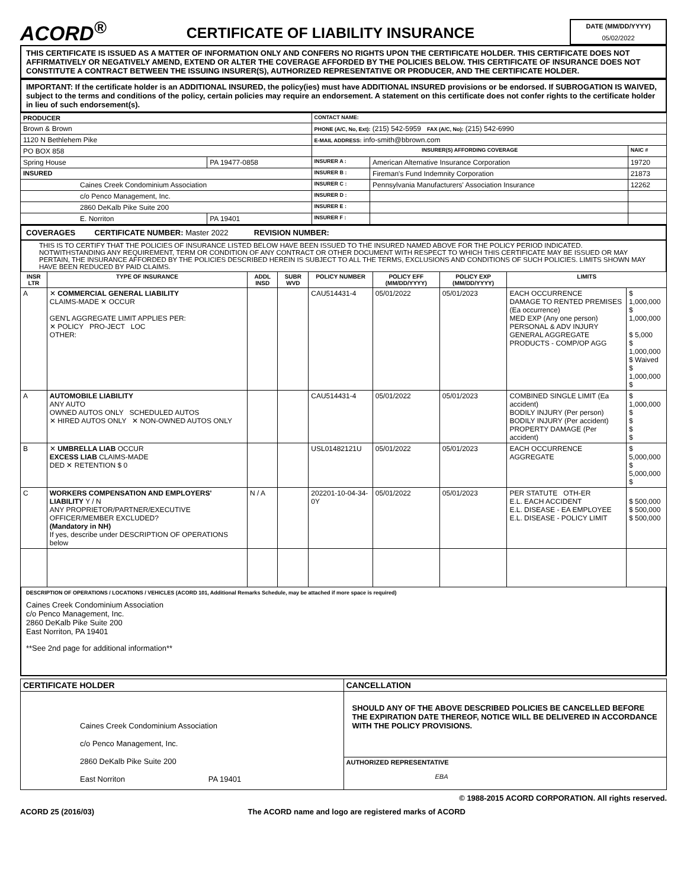ACORD<sup>®</sup>
CERTIFICATE OF LIABILITY INSURANCE
DATE (MM/DD/YYYY)
05/02/2022
THIS CERTIFICATE IS ISSUED AS A MATTER OF INFORMATION ONLY AND CONFERS NO RIGHTS UPON THE CERTIFICATE HOLDER. THIS CERTIFICATE DOES NOT AFFIRMATIVELY OR NEGATIVELY AMEND, EXTEND OR ALTER THE COVERAGE AFFORDED BY THE POLICIES BELOW. THIS CERTIFICATE OF INSURANCE DOES NOT CONSTITUTE A CONTRACT BETWEEN THE ISSUING INSURER(S), AUTHORIZED REPRESENTATIVE OR PRODUCER, AND THE CERTIFICATE HOLDER.
IMPORTANT: If the certificate holder is an ADDITIONAL INSURED, the policy(ies) must have ADDITIONAL INSURED provisions or be endorsed. If SUBROGATION IS WAIVED, subject to the terms and conditions of the policy, certain policies may require an endorsement. A statement on this certificate does not confer rights to the certificate holder in lieu of such endorsement(s).
| PRODUCER | | CONTACT NAME: | | |
| Brown & Brown | | PHONE (A/C, No, Ext): (215) 542-5959 FAX (A/C, No): (215) 542-6990 | | |
| 1120 N Bethlehem Pike | | E-MAIL ADDRESS: info-smith@bbrown.com | | |
| PO BOX 858 | | INSURER(S) AFFORDING COVERAGE | | NAIC # |
| Spring House | PA 19477-0858 | INSURER A : | American Alternative Insurance Corporation | 19720 |
| INSURED | | INSURER B : | Fireman's Fund Indemnity Corporation | 21873 |
| Caines Creek Condominium Association | | INSURER C : | Pennsylvania Manufacturers' Association Insurance | 12262 |
| c/o Penco Management, Inc. | | INSURER D : | | |
| 2860 DeKalb Pike Suite 200 | | INSURER E : | | |
| E. Norriton | PA 19401 | INSURER F : | | |
COVERAGES CERTIFICATE NUMBER: Master 2022 REVISION NUMBER:
THIS IS TO CERTIFY THAT THE POLICIES OF INSURANCE LISTED BELOW HAVE BEEN ISSUED TO THE INSURED NAMED ABOVE FOR THE POLICY PERIOD INDICATED. NOTWITHSTANDING ANY REQUIREMENT, TERM OR CONDITION OF ANY CONTRACT OR OTHER DOCUMENT WITH RESPECT TO WHICH THIS CERTIFICATE MAY BE ISSUED OR MAY PERTAIN, THE INSURANCE AFFORDED BY THE POLICIES DESCRIBED HEREIN IS SUBJECT TO ALL THE TERMS, EXCLUSIONS AND CONDITIONS OF SUCH POLICIES. LIMITS SHOWN MAY HAVE BEEN REDUCED BY PAID CLAIMS.
| INSR LTR | TYPE OF INSURANCE | ADDL INSD | SUBR WVD | POLICY NUMBER | POLICY EFF (MM/DD/YYYY) | POLICY EXP (MM/DD/YYYY) | LIMITS | |
| --- | --- | --- | --- | --- | --- | --- | --- | --- |
| A | ✕ COMMERCIAL GENERAL LIABILITY CLAIMS-MADE ✕ OCCUR GEN'L AGGREGATE LIMIT APPLIES PER: ✕ POLICY PRO-JECT LOC OTHER: | | | CAU514431-4 | 05/01/2022 | 05/01/2023 | EACH OCCURRENCE DAMAGE TO RENTED PREMISES (Ea occurrence) MED EXP (Any one person) PERSONAL & ADV INJURY GENERAL AGGREGATE PRODUCTS - COMP/OP AGG | $ 1,000,000 $ 1,000,000 $ 5,000 $ 1,000,000 $ Waived $ 1,000,000 $ |
| A | AUTOMOBILE LIABILITY ANY AUTO OWNED AUTOS ONLY SCHEDULED AUTOS ✕ HIRED AUTOS ONLY ✕ NON-OWNED AUTOS ONLY | | | CAU514431-4 | 05/01/2022 | 05/01/2023 | COMBINED SINGLE LIMIT (Ea accident) BODILY INJURY (Per person) BODILY INJURY (Per accident) PROPERTY DAMAGE (Per accident) | $ 1,000,000 $ $ $ $ |
| B | ✕ UMBRELLA LIAB OCCUR EXCESS LIAB CLAIMS-MADE DED ✕ RETENTION $ 0 | | | USL01482121U | 05/01/2022 | 05/01/2023 | EACH OCCURRENCE AGGREGATE | $ 5,000,000 $ 5,000,000 $ |
| C | WORKERS COMPENSATION AND EMPLOYERS' LIABILITY Y / N ANY PROPRIETOR/PARTNER/EXECUTIVE OFFICER/MEMBER EXCLUDED? (Mandatory in NH) If yes, describe under DESCRIPTION OF OPERATIONS below | N / A | | 202201-10-04-34-0Y | 05/01/2022 | 05/01/2023 | PER STATUTE OTH-ER E.L. EACH ACCIDENT E.L. DISEASE - EA EMPLOYEE E.L. DISEASE - POLICY LIMIT | $ 500,000 $ 500,000 $ 500,000 |
DESCRIPTION OF OPERATIONS / LOCATIONS / VEHICLES (ACORD 101, Additional Remarks Schedule, may be attached if more space is required)
Caines Creek Condominium Association
c/o Penco Management, Inc.
2860 DeKalb Pike Suite 200
East Norriton, PA 19401
**See 2nd page for additional information**
| CERTIFICATE HOLDER | CANCELLATION |
| --- | --- |
| Caines Creek Condominium Association c/o Penco Management, Inc. 2860 DeKalb Pike Suite 200 East Norriton PA 19401 | SHOULD ANY OF THE ABOVE DESCRIBED POLICIES BE CANCELLED BEFORE THE EXPIRATION DATE THEREOF, NOTICE WILL BE DELIVERED IN ACCORDANCE WITH THE POLICY PROVISIONS. |
| | AUTHORIZED REPRESENTATIVE EBA |
© 1988-2015 ACORD CORPORATION. All rights reserved.
ACORD 25 (2016/03) The ACORD name and logo are registered marks of ACORD